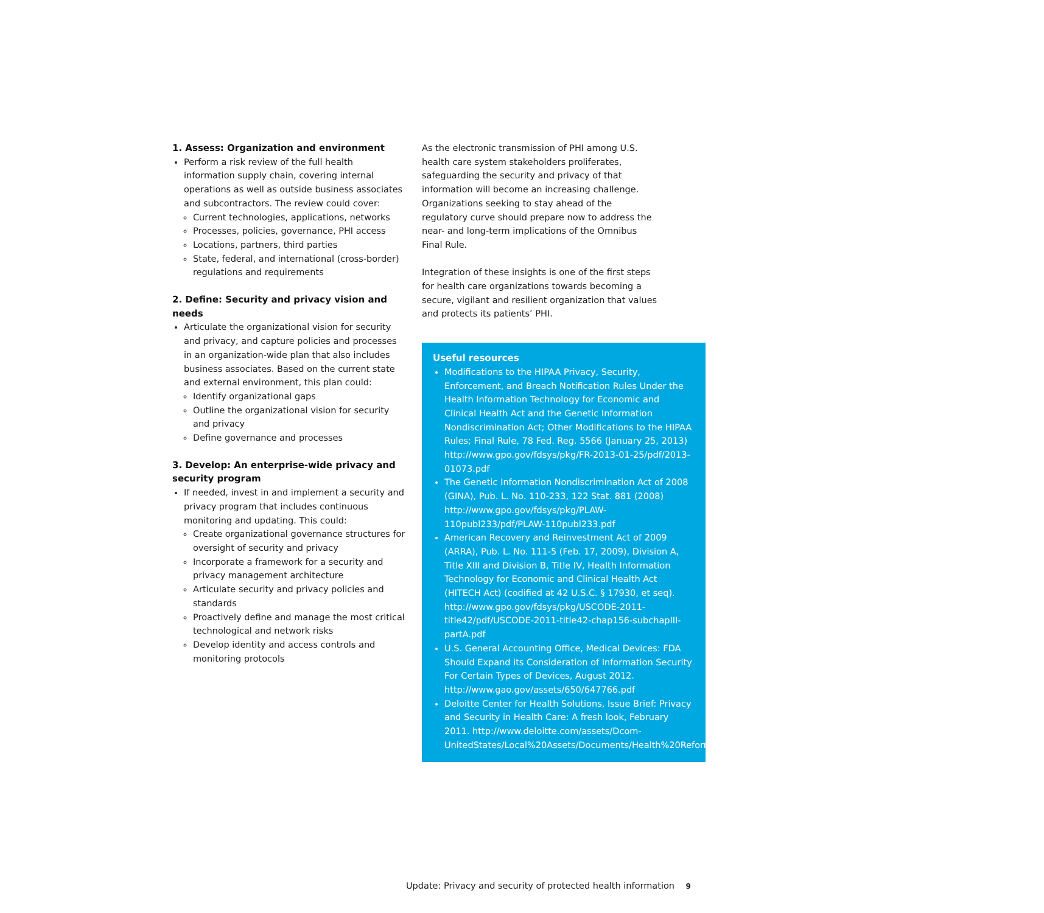1. Assess: Organization and environment
Perform a risk review of the full health information supply chain, covering internal operations as well as outside business associates and subcontractors. The review could cover:
Current technologies, applications, networks
Processes, policies, governance, PHI access
Locations, partners, third parties
State, federal, and international (cross-border) regulations and requirements
2. Define: Security and privacy vision and needs
Articulate the organizational vision for security and privacy, and capture policies and processes in an organization-wide plan that also includes business associates. Based on the current state and external environment, this plan could:
Identify organizational gaps
Outline the organizational vision for security and privacy
Define governance and processes
3. Develop: An enterprise-wide privacy and security program
If needed, invest in and implement a security and privacy program that includes continuous monitoring and updating. This could:
Create organizational governance structures for oversight of security and privacy
Incorporate a framework for a security and privacy management architecture
Articulate security and privacy policies and standards
Proactively define and manage the most critical technological and network risks
Develop identity and access controls and monitoring protocols
As the electronic transmission of PHI among U.S. health care system stakeholders proliferates, safeguarding the security and privacy of that information will become an increasing challenge. Organizations seeking to stay ahead of the regulatory curve should prepare now to address the near- and long-term implications of the Omnibus Final Rule.
Integration of these insights is one of the first steps for health care organizations towards becoming a secure, vigilant and resilient organization that values and protects its patients’ PHI.
Useful resources
Modifications to the HIPAA Privacy, Security, Enforcement, and Breach Notification Rules Under the Health Information Technology for Economic and Clinical Health Act and the Genetic Information Nondiscrimination Act; Other Modifications to the HIPAA Rules; Final Rule, 78 Fed. Reg. 5566 (January 25, 2013) http://www.gpo.gov/fdsys/pkg/FR-2013-01-25/pdf/2013-01073.pdf
The Genetic Information Nondiscrimination Act of 2008 (GINA), Pub. L. No. 110-233, 122 Stat. 881 (2008) http://www.gpo.gov/fdsys/pkg/PLAW-110publ233/pdf/PLAW-110publ233.pdf
American Recovery and Reinvestment Act of 2009 (ARRA), Pub. L. No. 111-5 (Feb. 17, 2009), Division A, Title XIII and Division B, Title IV, Health Information Technology for Economic and Clinical Health Act (HITECH Act) (codified at 42 U.S.C. § 17930, et seq). http://www.gpo.gov/fdsys/pkg/USCODE-2011-title42/pdf/USCODE-2011-title42-chap156-subchapIII-partA.pdf
U.S. General Accounting Office, Medical Devices: FDA Should Expand its Consideration of Information Security For Certain Types of Devices, August 2012. http://www.gao.gov/assets/650/647766.pdf
Deloitte Center for Health Solutions, Issue Brief: Privacy and Security in Health Care: A fresh look, February 2011. http://www.deloitte.com/assets/Dcom-UnitedStates/Local%20Assets/Documents/Health%20Reform%20Issues%20Briefs/US_CHS_PrivacyandSecurityinHealthCare_022111.pdf
Update: Privacy and security of protected health information 9